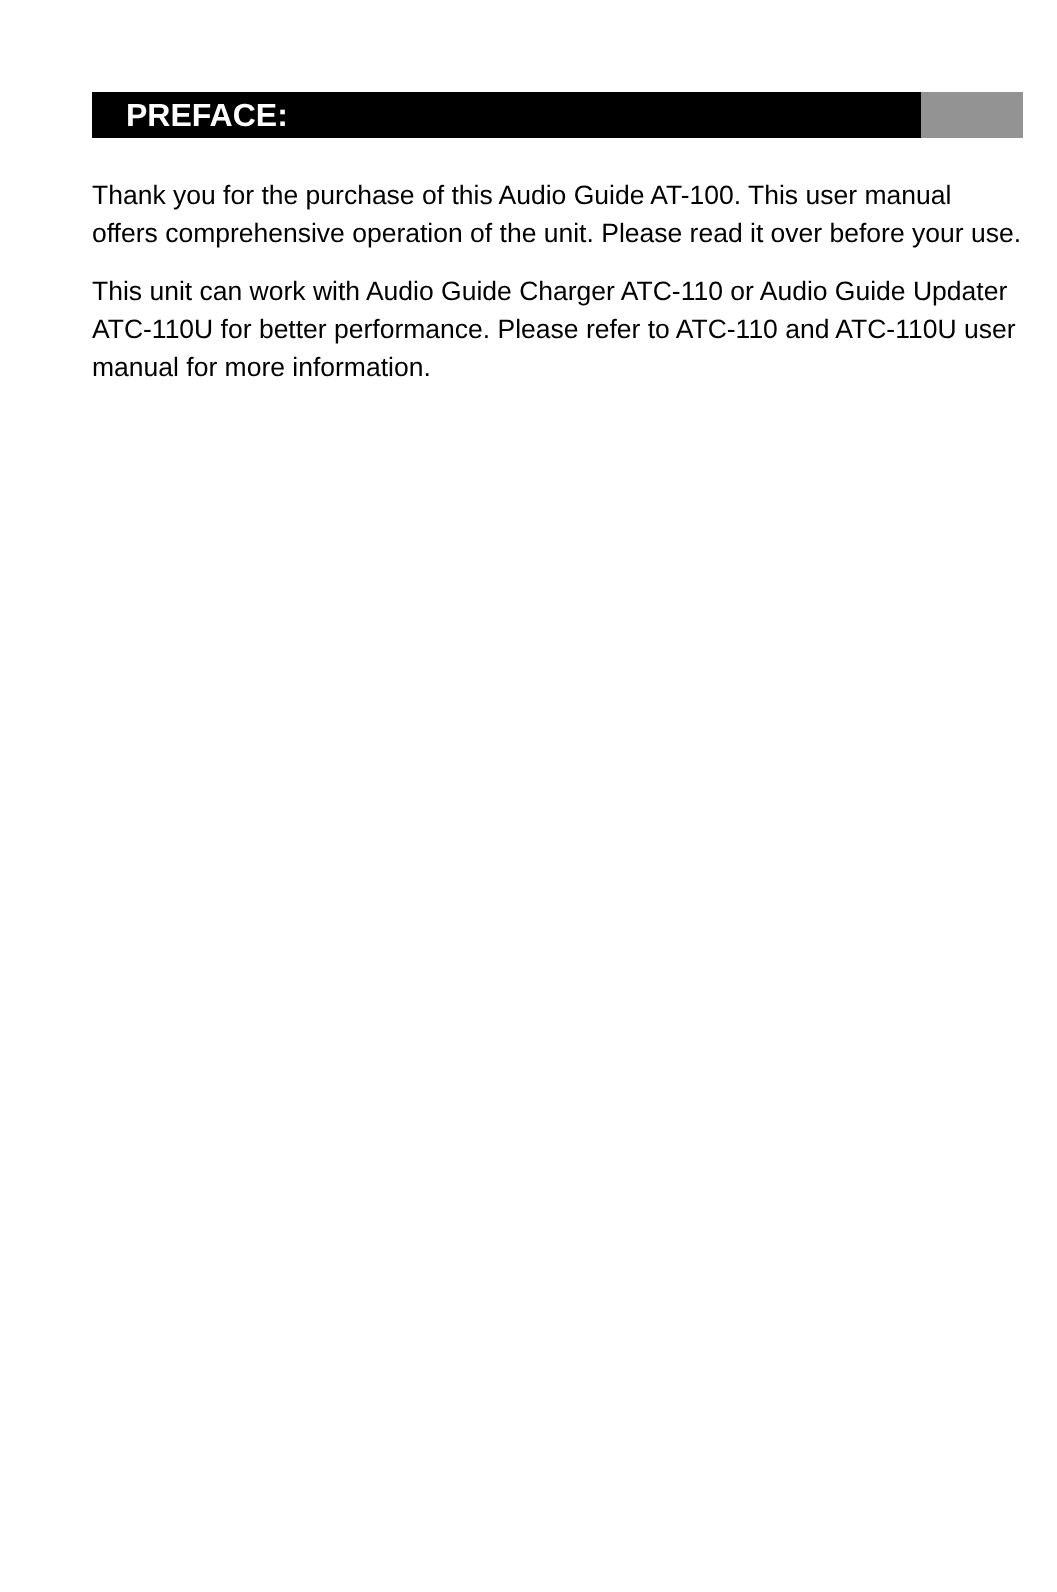PREFACE:
Thank you for the purchase of this Audio Guide AT-100. This user manual offers comprehensive operation of the unit. Please read it over before your use.
This unit can work with Audio Guide Charger ATC-110 or Audio Guide Updater ATC-110U for better performance. Please refer to ATC-110 and ATC-110U user manual for more information.